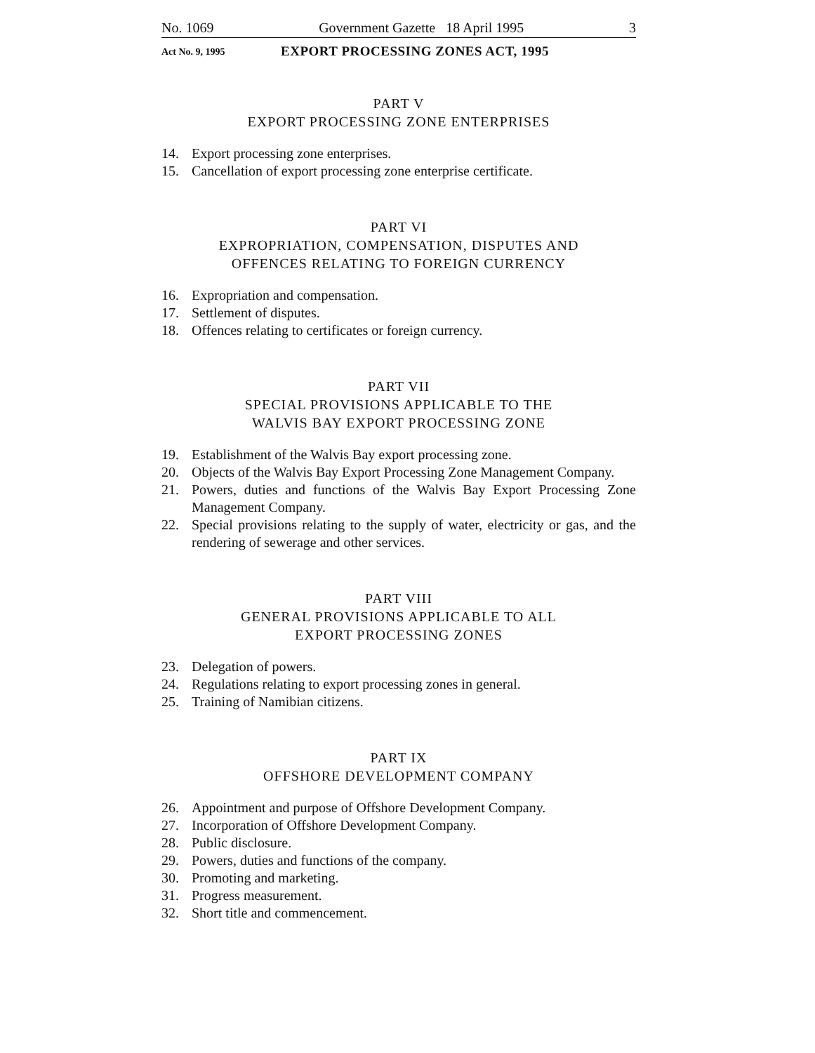No. 1069 Government Gazette 18 April 1995 3
Act No. 9, 1995 EXPORT PROCESSING ZONES ACT, 1995
PART V
EXPORT PROCESSING ZONE ENTERPRISES
14. Export processing zone enterprises.
15. Cancellation of export processing zone enterprise certificate.
PART VI
EXPROPRIATION, COMPENSATION, DISPUTES AND
OFFENCES RELATING TO FOREIGN CURRENCY
16. Expropriation and compensation.
17. Settlement of disputes.
18. Offences relating to certificates or foreign currency.
PART VII
SPECIAL PROVISIONS APPLICABLE TO THE
WALVIS BAY EXPORT PROCESSING ZONE
19. Establishment of the Walvis Bay export processing zone.
20. Objects of the Walvis Bay Export Processing Zone Management Company.
21. Powers, duties and functions of the Walvis Bay Export Processing Zone Management Company.
22. Special provisions relating to the supply of water, electricity or gas, and the rendering of sewerage and other services.
PART VIII
GENERAL PROVISIONS APPLICABLE TO ALL
EXPORT PROCESSING ZONES
23. Delegation of powers.
24. Regulations relating to export processing zones in general.
25. Training of Namibian citizens.
PART IX
OFFSHORE DEVELOPMENT COMPANY
26. Appointment and purpose of Offshore Development Company.
27. Incorporation of Offshore Development Company.
28. Public disclosure.
29. Powers, duties and functions of the company.
30. Promoting and marketing.
31. Progress measurement.
32. Short title and commencement.